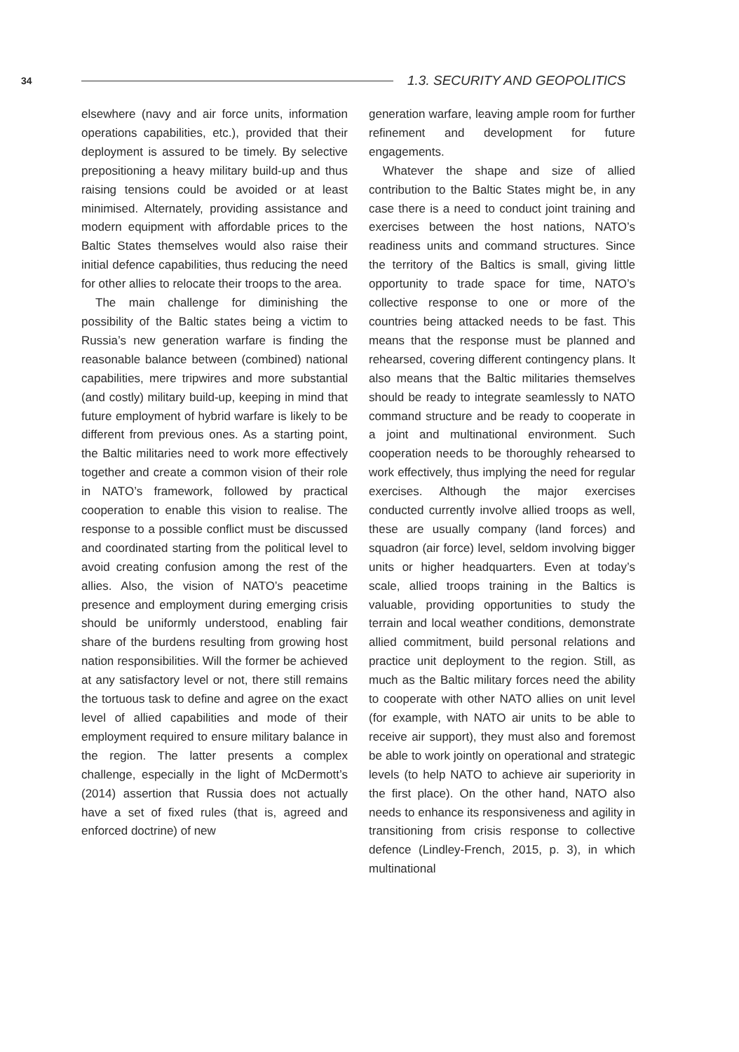34
1.3. SECURITY AND GEOPOLITICS
elsewhere (navy and air force units, information operations capabilities, etc.), provided that their deployment is assured to be timely. By selective prepositioning a heavy military build-up and thus raising tensions could be avoided or at least minimised. Alternately, providing assistance and modern equipment with affordable prices to the Baltic States themselves would also raise their initial defence capabilities, thus reducing the need for other allies to relocate their troops to the area.
The main challenge for diminishing the possibility of the Baltic states being a victim to Russia’s new generation warfare is finding the reasonable balance between (combined) national capabilities, mere tripwires and more substantial (and costly) military build-up, keeping in mind that future employment of hybrid warfare is likely to be different from previous ones. As a starting point, the Baltic militaries need to work more effectively together and create a common vision of their role in NATO’s framework, followed by practical cooperation to enable this vision to realise. The response to a possible conflict must be discussed and coordinated starting from the political level to avoid creating confusion among the rest of the allies. Also, the vision of NATO’s peacetime presence and employment during emerging crisis should be uniformly understood, enabling fair share of the burdens resulting from growing host nation responsibilities. Will the former be achieved at any satisfactory level or not, there still remains the tortuous task to define and agree on the exact level of allied capabilities and mode of their employment required to ensure military balance in the region. The latter presents a complex challenge, especially in the light of McDermott’s (2014) assertion that Russia does not actually have a set of fixed rules (that is, agreed and enforced doctrine) of new
generation warfare, leaving ample room for further refinement and development for future engagements.
Whatever the shape and size of allied contribution to the Baltic States might be, in any case there is a need to conduct joint training and exercises between the host nations, NATO’s readiness units and command structures. Since the territory of the Baltics is small, giving little opportunity to trade space for time, NATO’s collective response to one or more of the countries being attacked needs to be fast. This means that the response must be planned and rehearsed, covering different contingency plans. It also means that the Baltic militaries themselves should be ready to integrate seamlessly to NATO command structure and be ready to cooperate in a joint and multinational environment. Such cooperation needs to be thoroughly rehearsed to work effectively, thus implying the need for regular exercises. Although the major exercises conducted currently involve allied troops as well, these are usually company (land forces) and squadron (air force) level, seldom involving bigger units or higher headquarters. Even at today’s scale, allied troops training in the Baltics is valuable, providing opportunities to study the terrain and local weather conditions, demonstrate allied commitment, build personal relations and practice unit deployment to the region. Still, as much as the Baltic military forces need the ability to cooperate with other NATO allies on unit level (for example, with NATO air units to be able to receive air support), they must also and foremost be able to work jointly on operational and strategic levels (to help NATO to achieve air superiority in the first place). On the other hand, NATO also needs to enhance its responsiveness and agility in transitioning from crisis response to collective defence (Lindley-French, 2015, p. 3), in which multinational